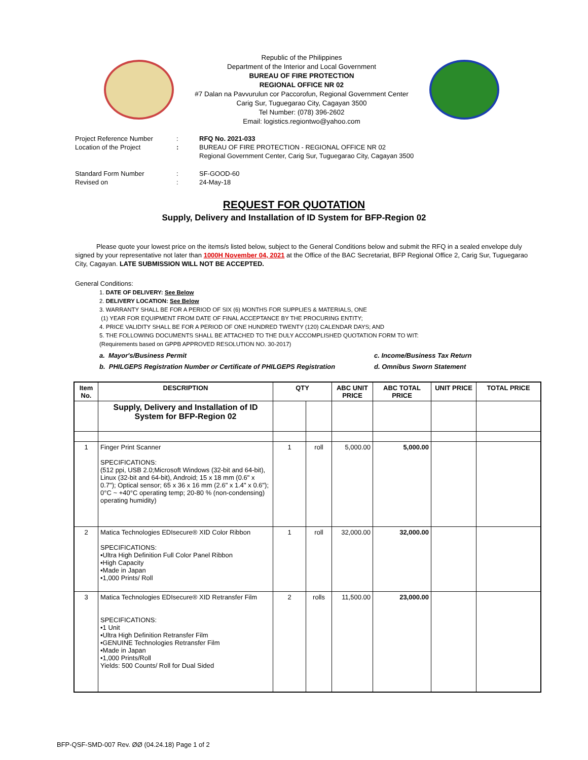Republic of the Philippines
Department of the Interior and Local Government
BUREAU OF FIRE PROTECTION
REGIONAL OFFICE NR 02
#7 Dalan na Pavvurulun cor Paccorofun, Regional Government Center
Carig Sur, Tuguegarao City, Cagayan 3500
Tel Number: (078) 396-2602
Email: logistics.regiontwo@yahoo.com
| Project Reference Number | : | RFQ No. 2021-033 |
| Location of the Project | : | BUREAU OF FIRE PROTECTION - REGIONAL OFFICE NR 02 Regional Government Center, Carig Sur, Tuguegarao City, Cagayan 3500 |
| Standard Form Number | : | SF-GOOD-60 |
| Revised on | : | 24-May-18 |
REQUEST FOR QUOTATION
Supply, Delivery and Installation of ID System for BFP-Region 02
Please quote your lowest price on the items/s listed below, subject to the General Conditions below and submit the RFQ in a sealed envelope duly signed by your representative not later than 1000H November 04, 2021 at the Office of the BAC Secretariat, BFP Regional Office 2, Carig Sur, Tuguegarao City, Cagayan. LATE SUBMISSION WILL NOT BE ACCEPTED.
General Conditions:
1. DATE OF DELIVERY: See Below
2. DELIVERY LOCATION: See Below
3. WARRANTY SHALL BE FOR A PERIOD OF SIX (6) MONTHS FOR SUPPLIES & MATERIALS, ONE
(1) YEAR FOR EQUIPMENT FROM DATE OF FINAL ACCEPTANCE BY THE PROCURING ENTITY;
4. PRICE VALIDITY SHALL BE FOR A PERIOD OF ONE HUNDRED TWENTY (120) CALENDAR DAYS; AND
5. THE FOLLOWING DOCUMENTS SHALL BE ATTACHED TO THE DULY ACCOMPLISHED QUOTATION FORM TO WIT:
(Requirements based on GPPB APPROVED RESOLUTION NO. 30-2017)
a. Mayor's/Business Permit
b. PHILGEPS Registration Number or Certificate of PHILGEPS Registration
c. Income/Business Tax Return
d. Omnibus Sworn Statement
| Item No. | DESCRIPTION | QTY | | ABC UNIT PRICE | ABC TOTAL PRICE | UNIT PRICE | TOTAL PRICE |
| --- | --- | --- | --- | --- | --- | --- | --- |
| | Supply, Delivery and Installation of ID System for BFP-Region 02 | | | | | | |
| 1 | Finger Print Scanner SPECIFICATIONS: (512 ppi, USB 2.0;Microsoft Windows (32-bit and 64-bit), Linux (32-bit and 64-bit), Android; 15 x 18 mm (0.6" x 0.7"); Optical sensor; 65 x 36 x 16 mm (2.6" x 1.4" x 0.6"); 0°C ~ +40°C operating temp; 20-80 % (non-condensing) operating humidity) | 1 | roll | 5,000.00 | 5,000.00 | | |
| 2 | Matica Technologies EDIsecure® XID Color Ribbon SPECIFICATIONS: •Ultra High Definition Full Color Panel Ribbon •High Capacity •Made in Japan •1,000 Prints/ Roll | 1 | roll | 32,000.00 | 32,000.00 | | |
| 3 | Matica Technologies EDIsecure® XID Retransfer Film SPECIFICATIONS: •1 Unit •Ultra High Definition Retransfer Film •GENUINE Technologies Retransfer Film •Made in Japan •1,000 Prints/Roll Yields: 500 Counts/ Roll for Dual Sided | 2 | rolls | 11,500.00 | 23,000.00 | | |
BFP-QSF-SMD-007 Rev. ØØ (04.24.18) Page 1 of 2